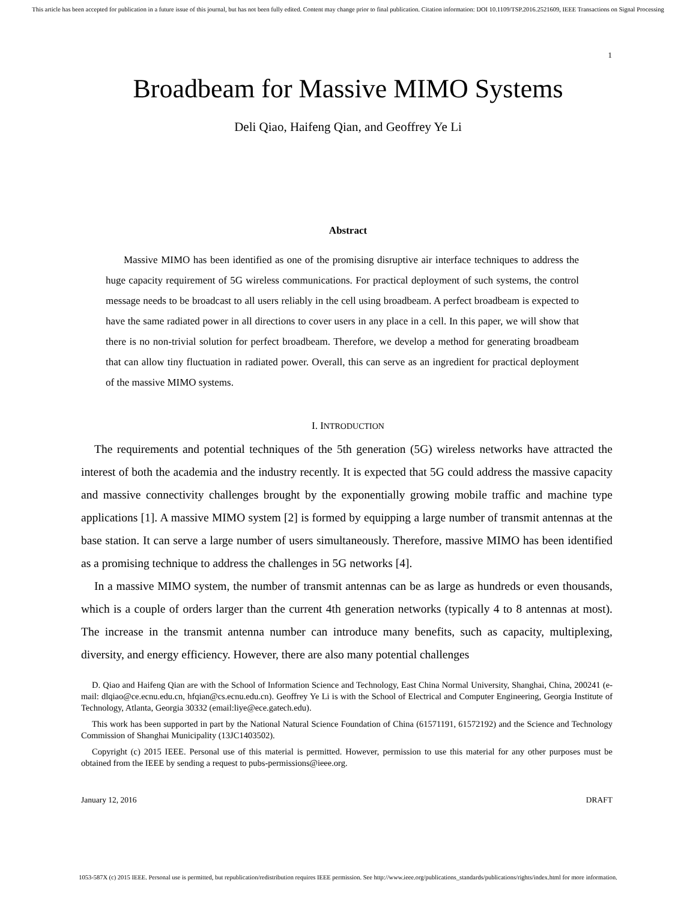This article has been accepted for publication in a future issue of this journal, but has not been fully edited. Content may change prior to final publication. Citation information: DOI 10.1109/TSP.2016.2521609, IEEE Transactions on Signal Processing
1
Broadbeam for Massive MIMO Systems
Deli Qiao, Haifeng Qian, and Geoffrey Ye Li
Abstract
Massive MIMO has been identified as one of the promising disruptive air interface techniques to address the huge capacity requirement of 5G wireless communications. For practical deployment of such systems, the control message needs to be broadcast to all users reliably in the cell using broadbeam. A perfect broadbeam is expected to have the same radiated power in all directions to cover users in any place in a cell. In this paper, we will show that there is no non-trivial solution for perfect broadbeam. Therefore, we develop a method for generating broadbeam that can allow tiny fluctuation in radiated power. Overall, this can serve as an ingredient for practical deployment of the massive MIMO systems.
I. INTRODUCTION
The requirements and potential techniques of the 5th generation (5G) wireless networks have attracted the interest of both the academia and the industry recently. It is expected that 5G could address the massive capacity and massive connectivity challenges brought by the exponentially growing mobile traffic and machine type applications [1]. A massive MIMO system [2] is formed by equipping a large number of transmit antennas at the base station. It can serve a large number of users simultaneously. Therefore, massive MIMO has been identified as a promising technique to address the challenges in 5G networks [4].
In a massive MIMO system, the number of transmit antennas can be as large as hundreds or even thousands, which is a couple of orders larger than the current 4th generation networks (typically 4 to 8 antennas at most). The increase in the transmit antenna number can introduce many benefits, such as capacity, multiplexing, diversity, and energy efficiency. However, there are also many potential challenges
D. Qiao and Haifeng Qian are with the School of Information Science and Technology, East China Normal University, Shanghai, China, 200241 (e-mail: dlqiao@ce.ecnu.edu.cn, hfqian@cs.ecnu.edu.cn). Geoffrey Ye Li is with the School of Electrical and Computer Engineering, Georgia Institute of Technology, Atlanta, Georgia 30332 (email:liye@ece.gatech.edu).
This work has been supported in part by the National Natural Science Foundation of China (61571191, 61572192) and the Science and Technology Commission of Shanghai Municipality (13JC1403502).
Copyright (c) 2015 IEEE. Personal use of this material is permitted. However, permission to use this material for any other purposes must be obtained from the IEEE by sending a request to pubs-permissions@ieee.org.
January 12, 2016 DRAFT
1053-587X (c) 2015 IEEE. Personal use is permitted, but republication/redistribution requires IEEE permission. See http://www.ieee.org/publications_standards/publications/rights/index.html for more information.